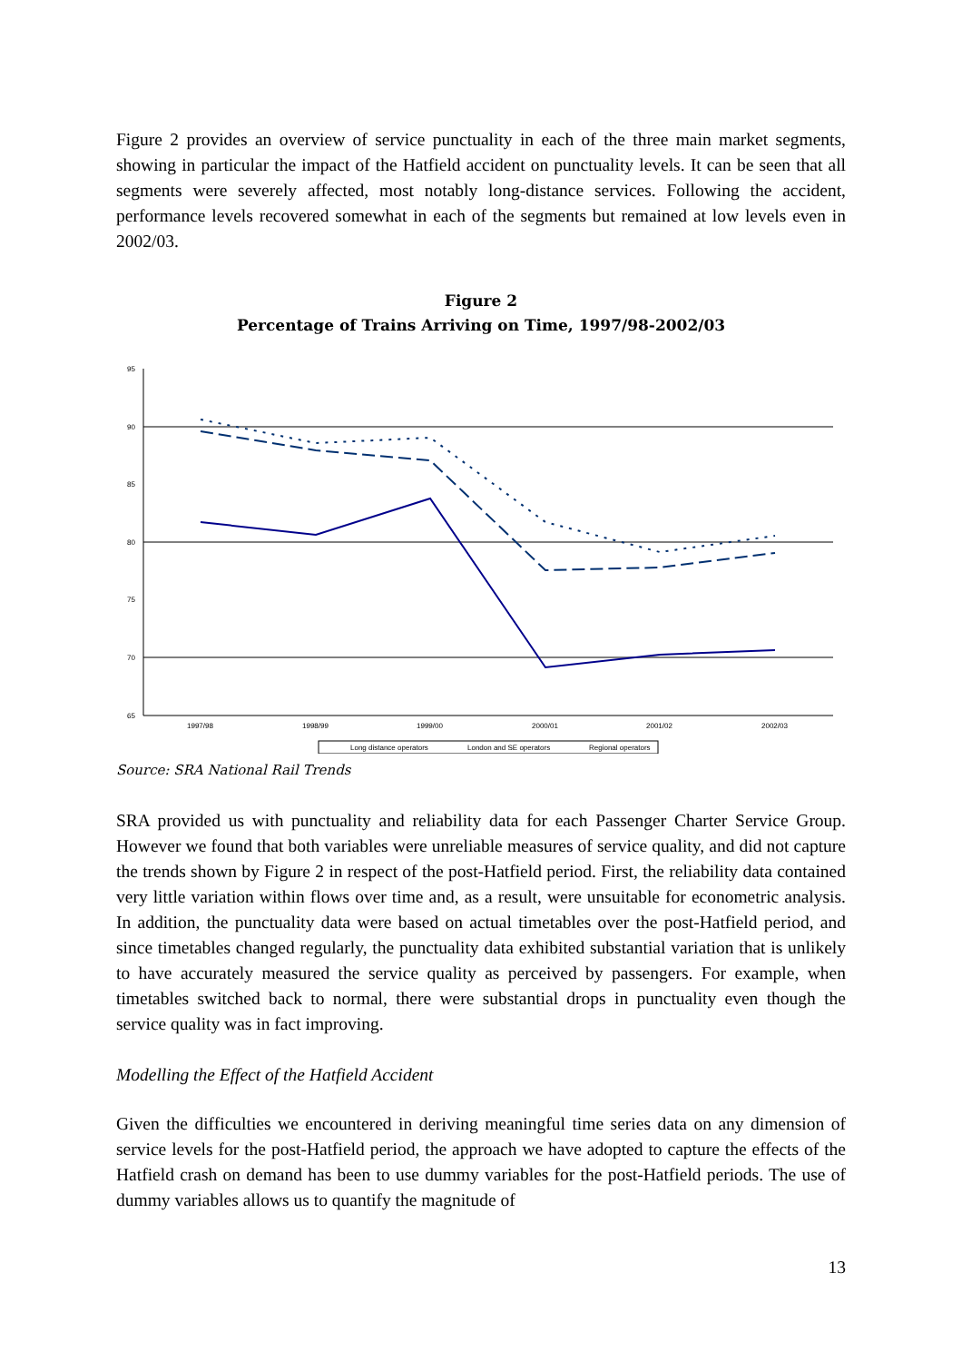Figure 2 provides an overview of service punctuality in each of the three main market segments, showing in particular the impact of the Hatfield accident on punctuality levels. It can be seen that all segments were severely affected, most notably long-distance services. Following the accident, performance levels recovered somewhat in each of the segments but remained at low levels even in 2002/03.
Figure 2
Percentage of Trains Arriving on Time, 1997/98-2002/03
95
90
85
80
75
70
65
1997/98
1998/99
1999/00
2000/01
2001/02
2002/03
Long distance operators
London and SE operators
Regional operators
Source: SRA National Rail Trends
SRA provided us with punctuality and reliability data for each Passenger Charter Service Group. However we found that both variables were unreliable measures of service quality, and did not capture the trends shown by Figure 2 in respect of the post-Hatfield period. First, the reliability data contained very little variation within flows over time and, as a result, were unsuitable for econometric analysis. In addition, the punctuality data were based on actual timetables over the post-Hatfield period, and since timetables changed regularly, the punctuality data exhibited substantial variation that is unlikely to have accurately measured the service quality as perceived by passengers. For example, when timetables switched back to normal, there were substantial drops in punctuality even though the service quality was in fact improving.
Modelling the Effect of the Hatfield Accident
Given the difficulties we encountered in deriving meaningful time series data on any dimension of service levels for the post-Hatfield period, the approach we have adopted to capture the effects of the Hatfield crash on demand has been to use dummy variables for the post-Hatfield periods. The use of dummy variables allows us to quantify the magnitude of
13